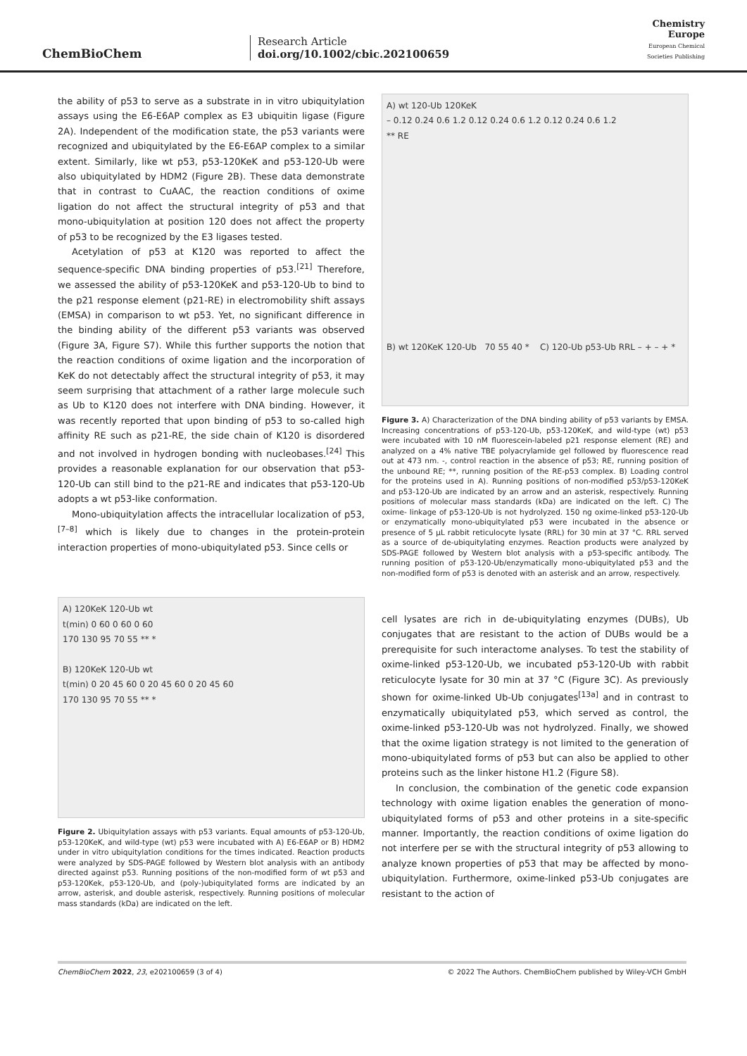ChemBioChem
Research Article
doi.org/10.1002/cbic.202100659
Chemistry
Europe
European Chemical
Societies Publishing
the ability of p53 to serve as a substrate in in vitro ubiquitylation assays using the E6-E6AP complex as E3 ubiquitin ligase (Figure 2A). Independent of the modification state, the p53 variants were recognized and ubiquitylated by the E6-E6AP complex to a similar extent. Similarly, like wt p53, p53-120KeK and p53-120-Ub were also ubiquitylated by HDM2 (Figure 2B). These data demonstrate that in contrast to CuAAC, the reaction conditions of oxime ligation do not affect the structural integrity of p53 and that mono-ubiquitylation at position 120 does not affect the property of p53 to be recognized by the E3 ligases tested.
Acetylation of p53 at K120 was reported to affect the sequence-specific DNA binding properties of p53.<sup>[21]</sup> Therefore, we assessed the ability of p53-120KeK and p53-120-Ub to bind to the p21 response element (p21-RE) in electromobility shift assays (EMSA) in comparison to wt p53. Yet, no significant difference in the binding ability of the different p53 variants was observed (Figure 3A, Figure S7). While this further supports the notion that the reaction conditions of oxime ligation and the incorporation of KeK do not detectably affect the structural integrity of p53, it may seem surprising that attachment of a rather large molecule such as Ub to K120 does not interfere with DNA binding. However, it was recently reported that upon binding of p53 to so-called high affinity RE such as p21-RE, the side chain of K120 is disordered and not involved in hydrogen bonding with nucleobases.<sup>[24]</sup> This provides a reasonable explanation for our observation that p53-120-Ub can still bind to the p21-RE and indicates that p53-120-Ub adopts a wt p53-like conformation.
Mono-ubiquitylation affects the intracellular localization of p53,<sup>[7–8]</sup> which is likely due to changes in the protein-protein interaction properties of mono-ubiquitylated p53. Since cells or
A) 120KeK 120-Ub wt
t(min) 0 60 0 60 0 60
170 130 95 70 55 ** *
B) 120KeK 120-Ub wt
t(min) 0 20 45 60 0 20 45 60 0 20 45 60
170 130 95 70 55 ** *
Figure 2. Ubiquitylation assays with p53 variants. Equal amounts of p53-120-Ub, p53-120KeK, and wild-type (wt) p53 were incubated with A) E6-E6AP or B) HDM2 under in vitro ubiquitylation conditions for the times indicated. Reaction products were analyzed by SDS-PAGE followed by Western blot analysis with an antibody directed against p53. Running positions of the non-modified form of wt p53 and p53-120Kek, p53-120-Ub, and (poly-)ubiquitylated forms are indicated by an arrow, asterisk, and double asterisk, respectively. Running positions of molecular mass standards (kDa) are indicated on the left.
A) wt 120-Ub 120KeK
– 0.12 0.24 0.6 1.2 0.12 0.24 0.6 1.2 0.12 0.24 0.6 1.2
** RE
B) wt 120KeK 120-Ub 70 55 40 * C) 120-Ub p53-Ub RRL – + – + *
Figure 3. A) Characterization of the DNA binding ability of p53 variants by EMSA. Increasing concentrations of p53-120-Ub, p53-120KeK, and wild-type (wt) p53 were incubated with 10 nM fluorescein-labeled p21 response element (RE) and analyzed on a 4% native TBE polyacrylamide gel followed by fluorescence read out at 473 nm. -, control reaction in the absence of p53; RE, running position of the unbound RE; **, running position of the RE-p53 complex. B) Loading control for the proteins used in A). Running positions of non-modified p53/p53-120KeK and p53-120-Ub are indicated by an arrow and an asterisk, respectively. Running positions of molecular mass standards (kDa) are indicated on the left. C) The oxime- linkage of p53-120-Ub is not hydrolyzed. 150 ng oxime-linked p53-120-Ub or enzymatically mono-ubiquitylated p53 were incubated in the absence or presence of 5 µL rabbit reticulocyte lysate (RRL) for 30 min at 37 °C. RRL served as a source of de-ubiquitylating enzymes. Reaction products were analyzed by SDS-PAGE followed by Western blot analysis with a p53-specific antibody. The running position of p53-120-Ub/enzymatically mono-ubiquitylated p53 and the non-modified form of p53 is denoted with an asterisk and an arrow, respectively.
cell lysates are rich in de-ubiquitylating enzymes (DUBs), Ub conjugates that are resistant to the action of DUBs would be a prerequisite for such interactome analyses. To test the stability of oxime-linked p53-120-Ub, we incubated p53-120-Ub with rabbit reticulocyte lysate for 30 min at 37 °C (Figure 3C). As previously shown for oxime-linked Ub-Ub conjugates<sup>[13a]</sup> and in contrast to enzymatically ubiquitylated p53, which served as control, the oxime-linked p53-120-Ub was not hydrolyzed. Finally, we showed that the oxime ligation strategy is not limited to the generation of mono-ubiquitylated forms of p53 but can also be applied to other proteins such as the linker histone H1.2 (Figure S8).
In conclusion, the combination of the genetic code expansion technology with oxime ligation enables the generation of mono-ubiquitylated forms of p53 and other proteins in a site-specific manner. Importantly, the reaction conditions of oxime ligation do not interfere per se with the structural integrity of p53 allowing to analyze known properties of p53 that may be affected by mono-ubiquitylation. Furthermore, oxime-linked p53-Ub conjugates are resistant to the action of
ChemBioChem 2022, 23, e202100659 (3 of 4) © 2022 The Authors. ChemBioChem published by Wiley-VCH GmbH